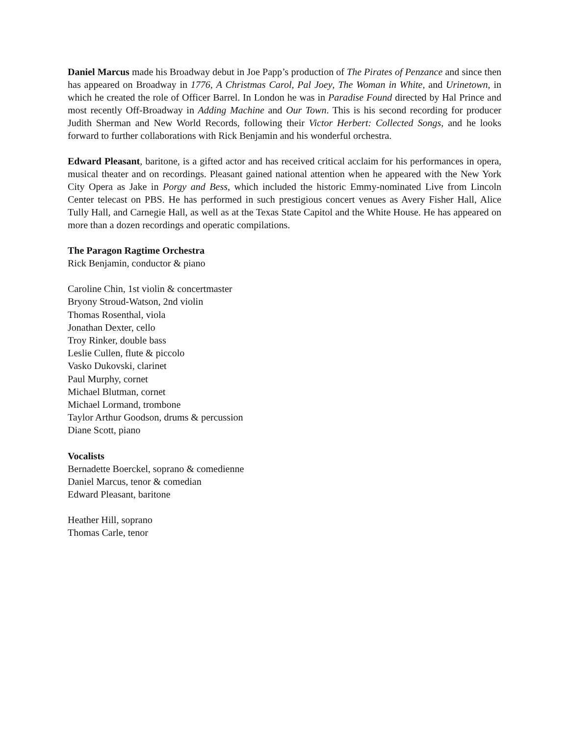Daniel Marcus made his Broadway debut in Joe Papp’s production of The Pirates of Penzance and since then has appeared on Broadway in 1776, A Christmas Carol, Pal Joey, The Woman in White, and Urinetown, in which he created the role of Officer Barrel. In London he was in Paradise Found directed by Hal Prince and most recently Off-Broadway in Adding Machine and Our Town. This is his second recording for producer Judith Sherman and New World Records, following their Victor Herbert: Collected Songs, and he looks forward to further collaborations with Rick Benjamin and his wonderful orchestra.
Edward Pleasant, baritone, is a gifted actor and has received critical acclaim for his performances in opera, musical theater and on recordings. Pleasant gained national attention when he appeared with the New York City Opera as Jake in Porgy and Bess, which included the historic Emmy-nominated Live from Lincoln Center telecast on PBS. He has performed in such prestigious concert venues as Avery Fisher Hall, Alice Tully Hall, and Carnegie Hall, as well as at the Texas State Capitol and the White House. He has appeared on more than a dozen recordings and operatic compilations.
The Paragon Ragtime Orchestra
Rick Benjamin, conductor & piano
Caroline Chin, 1st violin & concertmaster
Bryony Stroud-Watson, 2nd violin
Thomas Rosenthal, viola
Jonathan Dexter, cello
Troy Rinker, double bass
Leslie Cullen, flute & piccolo
Vasko Dukovski, clarinet
Paul Murphy, cornet
Michael Blutman, cornet
Michael Lormand, trombone
Taylor Arthur Goodson, drums & percussion
Diane Scott, piano
Vocalists
Bernadette Boerckel, soprano & comedienne
Daniel Marcus, tenor & comedian
Edward Pleasant, baritone
Heather Hill, soprano
Thomas Carle, tenor